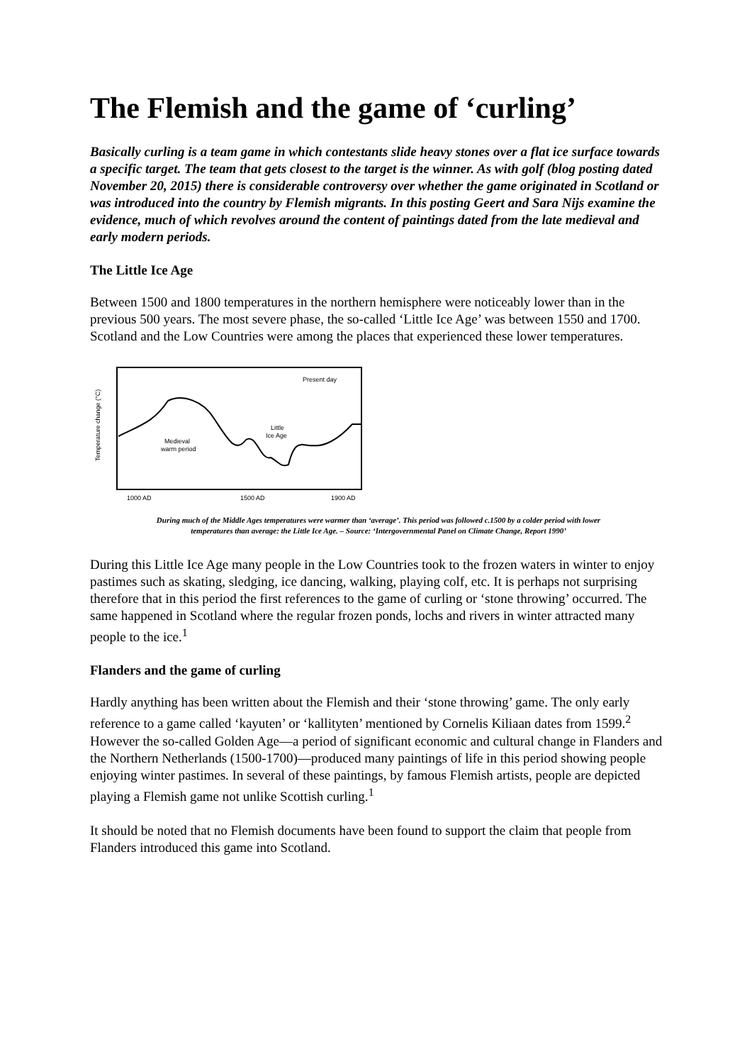The Flemish and the game of ‘curling’
Basically curling is a team game in which contestants slide heavy stones over a flat ice surface towards a specific target. The team that gets closest to the target is the winner. As with golf (blog posting dated November 20, 2015) there is considerable controversy over whether the game originated in Scotland or was introduced into the country by Flemish migrants. In this posting Geert and Sara Nijs examine the evidence, much of which revolves around the content of paintings dated from the late medieval and early modern periods.
The Little Ice Age
Between 1500 and 1800 temperatures in the northern hemisphere were noticeably lower than in the previous 500 years. The most severe phase, the so-called ‘Little Ice Age’ was between 1550 and 1700. Scotland and the Low Countries were among the places that experienced these lower temperatures.
Temperature change (°C)
Present day
Medieval
warm period
Little
Ice Age
1000 AD
1500 AD
1900 AD
During much of the Middle Ages temperatures were warmer than ‘average’. This period was followed c.1500 by a colder period with lower
temperatures than average: the Little Ice Age. – Source: ‘Intergovernmental Panel on Climate Change, Report 1990’
During this Little Ice Age many people in the Low Countries took to the frozen waters in winter to enjoy pastimes such as skating, sledging, ice dancing, walking, playing colf, etc. It is perhaps not surprising therefore that in this period the first references to the game of curling or ‘stone throwing’ occurred. The same happened in Scotland where the regular frozen ponds, lochs and rivers in winter attracted many people to the ice.<sup>1</sup>
Flanders and the game of curling
Hardly anything has been written about the Flemish and their ‘stone throwing’ game. The only early reference to a game called ‘kayuten’ or ‘kallityten’ mentioned by Cornelis Kiliaan dates from 1599.<sup>2</sup> However the so-called Golden Age—a period of significant economic and cultural change in Flanders and the Northern Netherlands (1500-1700)—produced many paintings of life in this period showing people enjoying winter pastimes. In several of these paintings, by famous Flemish artists, people are depicted playing a Flemish game not unlike Scottish curling.<sup>1</sup>
It should be noted that no Flemish documents have been found to support the claim that people from Flanders introduced this game into Scotland.